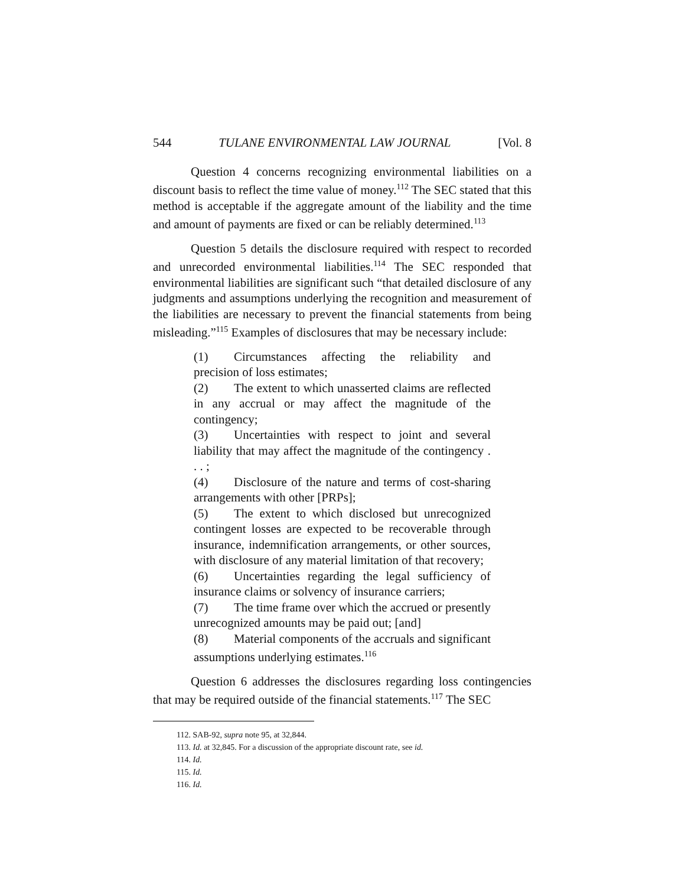544 TULANE ENVIRONMENTAL LAW JOURNAL [Vol. 8
Question 4 concerns recognizing environmental liabilities on a discount basis to reflect the time value of money.<sup>112</sup> The SEC stated that this method is acceptable if the aggregate amount of the liability and the time and amount of payments are fixed or can be reliably determined.<sup>113</sup>
Question 5 details the disclosure required with respect to recorded and unrecorded environmental liabilities.<sup>114</sup> The SEC responded that environmental liabilities are significant such “that detailed disclosure of any judgments and assumptions underlying the recognition and measurement of the liabilities are necessary to prevent the financial statements from being misleading.”<sup>115</sup> Examples of disclosures that may be necessary include:
(1) Circumstances affecting the reliability and precision of loss estimates;
(2) The extent to which unasserted claims are reflected in any accrual or may affect the magnitude of the contingency;
(3) Uncertainties with respect to joint and several liability that may affect the magnitude of the contingency . . . ;
(4) Disclosure of the nature and terms of cost-sharing arrangements with other [PRPs];
(5) The extent to which disclosed but unrecognized contingent losses are expected to be recoverable through insurance, indemnification arrangements, or other sources, with disclosure of any material limitation of that recovery;
(6) Uncertainties regarding the legal sufficiency of insurance claims or solvency of insurance carriers;
(7) The time frame over which the accrued or presently unrecognized amounts may be paid out; [and]
(8) Material components of the accruals and significant assumptions underlying estimates.<sup>116</sup>
Question 6 addresses the disclosures regarding loss contingencies that may be required outside of the financial statements.<sup>117</sup> The SEC
112. SAB-92, supra note 95, at 32,844.
113. Id. at 32,845. For a discussion of the appropriate discount rate, see id.
114. Id.
115. Id.
116. Id.